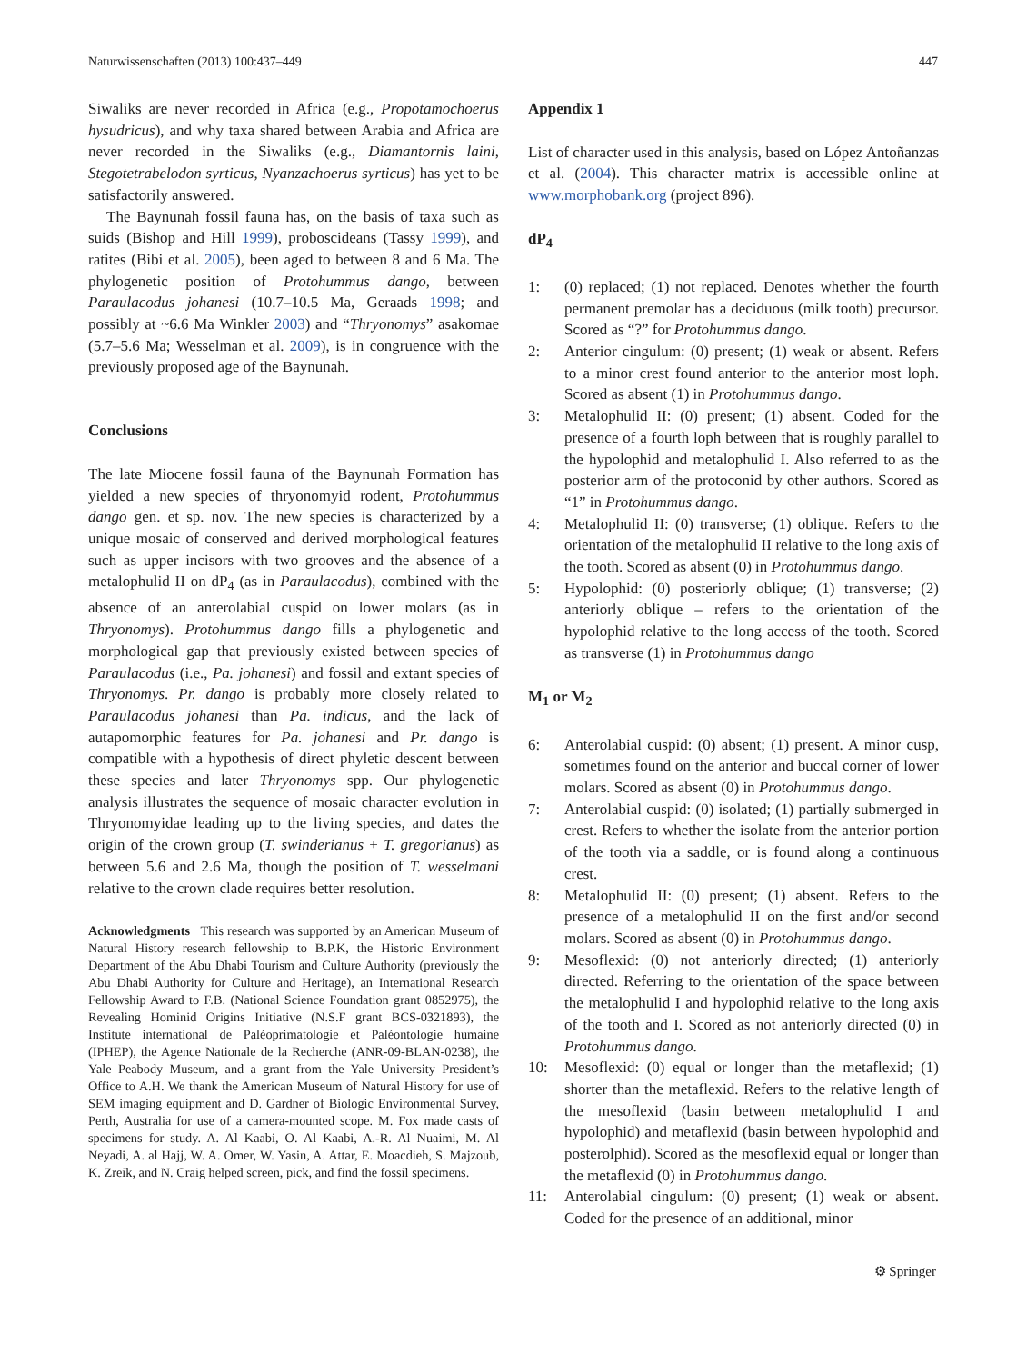Naturwissenschaften (2013) 100:437–449 447
Siwaliks are never recorded in Africa (e.g., Propotamochoerus hysudricus), and why taxa shared between Arabia and Africa are never recorded in the Siwaliks (e.g., Diamantornis laini, Stegotetrabelodon syrticus, Nyanzachoerus syrticus) has yet to be satisfactorily answered.
The Baynunah fossil fauna has, on the basis of taxa such as suids (Bishop and Hill 1999), proboscideans (Tassy 1999), and ratites (Bibi et al. 2005), been aged to between 8 and 6 Ma. The phylogenetic position of Protohummus dango, between Paraulacodus johanesi (10.7–10.5 Ma, Geraads 1998; and possibly at ~6.6 Ma Winkler 2003) and “Thryonomys” asakomae (5.7–5.6 Ma; Wesselman et al. 2009), is in congruence with the previously proposed age of the Baynunah.
Conclusions
The late Miocene fossil fauna of the Baynunah Formation has yielded a new species of thryonomyid rodent, Protohummus dango gen. et sp. nov. The new species is characterized by a unique mosaic of conserved and derived morphological features such as upper incisors with two grooves and the absence of a metalophulid II on dP<sub>4</sub> (as in Paraulacodus), combined with the absence of an anterolabial cuspid on lower molars (as in Thryonomys). Protohummus dango fills a phylogenetic and morphological gap that previously existed between species of Paraulacodus (i.e., Pa. johanesi) and fossil and extant species of Thryonomys. Pr. dango is probably more closely related to Paraulacodus johanesi than Pa. indicus, and the lack of autapomorphic features for Pa. johanesi and Pr. dango is compatible with a hypothesis of direct phyletic descent between these species and later Thryonomys spp. Our phylogenetic analysis illustrates the sequence of mosaic character evolution in Thryonomyidae leading up to the living species, and dates the origin of the crown group (T. swinderianus + T. gregorianus) as between 5.6 and 2.6 Ma, though the position of T. wesselmani relative to the crown clade requires better resolution.
Acknowledgments This research was supported by an American Museum of Natural History research fellowship to B.P.K, the Historic Environment Department of the Abu Dhabi Tourism and Culture Authority (previously the Abu Dhabi Authority for Culture and Heritage), an International Research Fellowship Award to F.B. (National Science Foundation grant 0852975), the Revealing Hominid Origins Initiative (N.S.F grant BCS-0321893), the Institute international de Paléoprimatologie et Paléontologie humaine (IPHEP), the Agence Nationale de la Recherche (ANR-09-BLAN-0238), the Yale Peabody Museum, and a grant from the Yale University President’s Office to A.H. We thank the American Museum of Natural History for use of SEM imaging equipment and D. Gardner of Biologic Environmental Survey, Perth, Australia for use of a camera-mounted scope. M. Fox made casts of specimens for study. A. Al Kaabi, O. Al Kaabi, A.-R. Al Nuaimi, M. Al Neyadi, A. al Hajj, W. A. Omer, W. Yasin, A. Attar, E. Moacdieh, S. Majzoub, K. Zreik, and N. Craig helped screen, pick, and find the fossil specimens.
Appendix 1
List of character used in this analysis, based on López Antoñanzas et al. (2004). This character matrix is accessible online at www.morphobank.org (project 896).
dP<sub>4</sub>
1: (0) replaced; (1) not replaced. Denotes whether the fourth permanent premolar has a deciduous (milk tooth) precursor. Scored as “?” for Protohummus dango.
2: Anterior cingulum: (0) present; (1) weak or absent. Refers to a minor crest found anterior to the anterior most loph. Scored as absent (1) in Protohummus dango.
3: Metalophulid II: (0) present; (1) absent. Coded for the presence of a fourth loph between that is roughly parallel to the hypolophid and metalophulid I. Also referred to as the posterior arm of the protoconid by other authors. Scored as “1” in Protohummus dango.
4: Metalophulid II: (0) transverse; (1) oblique. Refers to the orientation of the metalophulid II relative to the long axis of the tooth. Scored as absent (0) in Protohummus dango.
5: Hypolophid: (0) posteriorly oblique; (1) transverse; (2) anteriorly oblique – refers to the orientation of the hypolophid relative to the long access of the tooth. Scored as transverse (1) in Protohummus dango
M<sub>1</sub> or M<sub>2</sub>
6: Anterolabial cuspid: (0) absent; (1) present. A minor cusp, sometimes found on the anterior and buccal corner of lower molars. Scored as absent (0) in Protohummus dango.
7: Anterolabial cuspid: (0) isolated; (1) partially submerged in crest. Refers to whether the isolate from the anterior portion of the tooth via a saddle, or is found along a continuous crest.
8: Metalophulid II: (0) present; (1) absent. Refers to the presence of a metalophulid II on the first and/or second molars. Scored as absent (0) in Protohummus dango.
9: Mesoflexid: (0) not anteriorly directed; (1) anteriorly directed. Referring to the orientation of the space between the metalophulid I and hypolophid relative to the long axis of the tooth and I. Scored as not anteriorly directed (0) in Protohummus dango.
10: Mesoflexid: (0) equal or longer than the metaflexid; (1) shorter than the metaflexid. Refers to the relative length of the mesoflexid (basin between metalophulid I and hypolophid) and metaflexid (basin between hypolophid and posterolphid). Scored as the mesoflexid equal or longer than the metaflexid (0) in Protohummus dango.
11: Anterolabial cingulum: (0) present; (1) weak or absent. Coded for the presence of an additional, minor
⚙ Springer